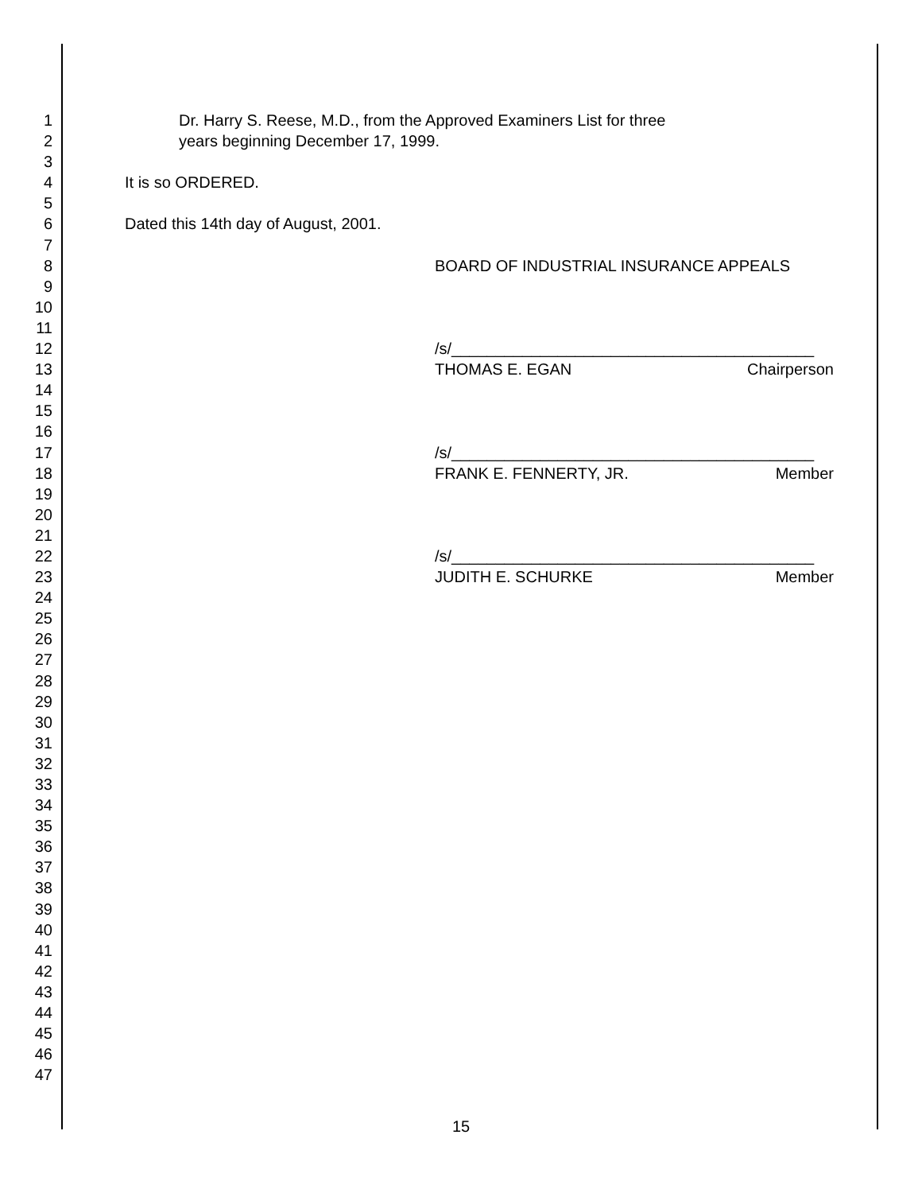1 Dr. Harry S. Reese, M.D., from the Approved Examiners List for three
2 years beginning December 17, 1999.
3
4 It is so ORDERED.
5
6 Dated this 14th day of August, 2001.
7
8 BOARD OF INDUSTRIAL INSURANCE APPEALS
9
10
11
12 /s/_________________________________________
13 THOMAS E. EGAN Chairperson
14
15
16
17 /s/_________________________________________
18 FRANK E. FENNERTY, JR. Member
19
20
21
22 /s/_________________________________________
23 JUDITH E. SCHURKE Member
24
25
26
27
28
29
30
31
32
33
34
35
36
37
38
39
40
41
42
43
44
45
46
47
15